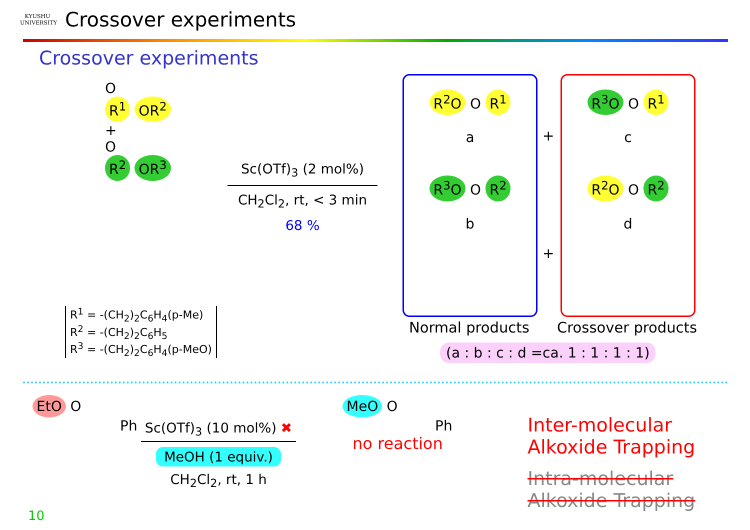KYUSHU
UNIVERSITY
Crossover experiments
Crossover experiments
O
R<sup>1</sup> OR<sup>2</sup>
+
O
R<sup>2</sup> OR<sup>3</sup>
R<sup>1</sup> = -(CH<sub>2</sub>)<sub>2</sub>C<sub>6</sub>H<sub>4</sub>(p-Me)
R<sup>2</sup> = -(CH<sub>2</sub>)<sub>2</sub>C<sub>6</sub>H<sub>5</sub>
R<sup>3</sup> = -(CH<sub>2</sub>)<sub>2</sub>C<sub>6</sub>H<sub>4</sub>(p-MeO)
Sc(OTf)<sub>3</sub> (2 mol%)
CH<sub>2</sub>Cl<sub>2</sub>, rt, < 3 min
68 %
R<sup>2</sup>O O R<sup>1</sup>
a
R<sup>3</sup>O O R<sup>2</sup>
b
+
+
R<sup>3</sup>O O R<sup>1</sup>
c
R<sup>2</sup>O O R<sup>2</sup>
d
Normal products Crossover products
(a : b : c : d =ca. 1 : 1 : 1 : 1)
EtO O
Ph
Sc(OTf)<sub>3</sub> (10 mol%) ✖
MeOH (1 equiv.)
CH<sub>2</sub>Cl<sub>2</sub>, rt, 1 h
MeO O
Ph
no reaction
Inter-molecular
Alkoxide Trapping
Intra-molecular
Alkoxide Trapping
10